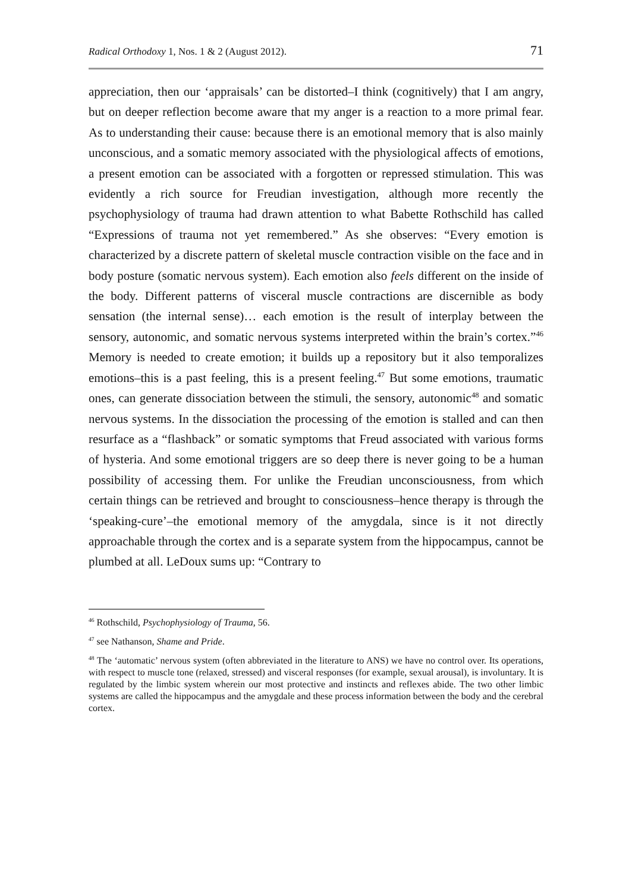Radical Orthodoxy 1, Nos. 1 & 2 (August 2012). 71
appreciation, then our ‘appraisals’ can be distorted–I think (cognitively) that I am angry, but on deeper reflection become aware that my anger is a reaction to a more primal fear. As to understanding their cause: because there is an emotional memory that is also mainly unconscious, and a somatic memory associated with the physiological affects of emotions, a present emotion can be associated with a forgotten or repressed stimulation. This was evidently a rich source for Freudian investigation, although more recently the psychophysiology of trauma had drawn attention to what Babette Rothschild has called “Expressions of trauma not yet remembered.” As she observes: “Every emotion is characterized by a discrete pattern of skeletal muscle contraction visible on the face and in body posture (somatic nervous system). Each emotion also feels different on the inside of the body. Different patterns of visceral muscle contractions are discernible as body sensation (the internal sense)… each emotion is the result of interplay between the sensory, autonomic, and somatic nervous systems interpreted within the brain’s cortex.”<sup>46</sup> Memory is needed to create emotion; it builds up a repository but it also temporalizes emotions–this is a past feeling, this is a present feeling.<sup>47</sup> But some emotions, traumatic ones, can generate dissociation between the stimuli, the sensory, autonomic<sup>48</sup> and somatic nervous systems. In the dissociation the processing of the emotion is stalled and can then resurface as a “flashback” or somatic symptoms that Freud associated with various forms of hysteria. And some emotional triggers are so deep there is never going to be a human possibility of accessing them. For unlike the Freudian unconsciousness, from which certain things can be retrieved and brought to consciousness–hence therapy is through the ‘speaking-cure’–the emotional memory of the amygdala, since is it not directly approachable through the cortex and is a separate system from the hippocampus, cannot be plumbed at all. LeDoux sums up: “Contrary to
<sup>46</sup> Rothschild, Psychophysiology of Trauma, 56.
<sup>47</sup> see Nathanson, Shame and Pride.
<sup>48</sup> The ‘automatic’ nervous system (often abbreviated in the literature to ANS) we have no control over. Its operations, with respect to muscle tone (relaxed, stressed) and visceral responses (for example, sexual arousal), is involuntary. It is regulated by the limbic system wherein our most protective and instincts and reflexes abide. The two other limbic systems are called the hippocampus and the amygdale and these process information between the body and the cerebral cortex.